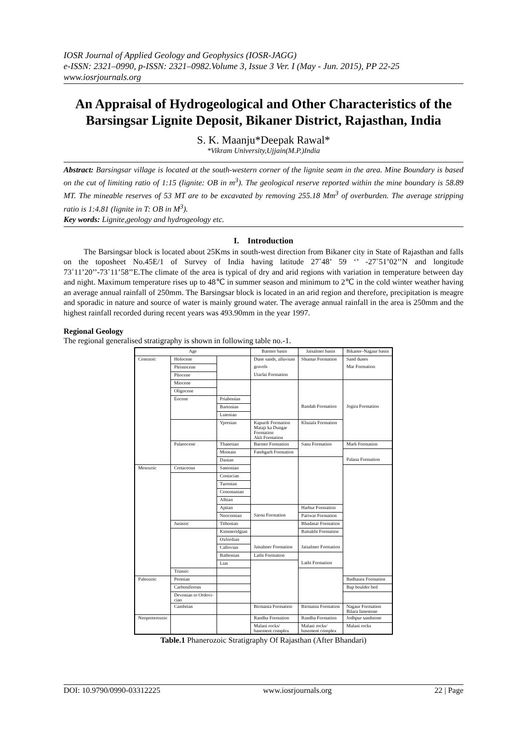IOSR Journal of Applied Geology and Geophysics (IOSR-JAGG)
e-ISSN: 2321–0990, p-ISSN: 2321–0982.Volume 3, Issue 3 Ver. I (May - Jun. 2015), PP 22-25
www.iosrjournals.org
An Appraisal of Hydrogeological and Other Characteristics of the Barsingsar Lignite Deposit, Bikaner District, Rajasthan, India
S. K. Maanju*Deepak Rawal*
*Vikram University,Ujjain(M.P.)India
Abstract: Barsingsar village is located at the south-western corner of the lignite seam in the area. Mine Boundary is based on the cut of limiting ratio of 1:15 (lignite: OB in m<sup>3</sup>). The geological reserve reported within the mine boundary is 58.89 MT. The mineable reserves of 53 MT are to be excavated by removing 255.18 Mm<sup>3</sup> of overburden. The average stripping ratio is 1:4.81 (lignite in T: OB in M<sup>3</sup>).
Key words: Lignite,geology and hydrogeology etc.
I. Introduction
The Barsingsar block is located about 25Kms in south-west direction from Bikaner city in State of Rajasthan and falls on the toposheet No.45E/1 of Survey of India having latitude 27˚48’ 59 ‘’ -27˚51’02’’N and longitude 73˚11’20’’-73˚11’58’’E.The climate of the area is typical of dry and arid regions with variation in temperature between day and night. Maximum temperature rises up to 48℃ in summer season and minimum to 2℃ in the cold winter weather having an average annual rainfall of 250mm. The Barsingsar block is located in an arid region and therefore, precipitation is meagre and sporadic in nature and source of water is mainly ground water. The average annual rainfall in the area is 250mm and the highest rainfall recorded during recent years was 493.90mm in the year 1997.
Regional Geology
The regional generalised stratigraphy is shown in following table no.-1.
| Age | | | Barmer basin | Jaisalmer basin | Bikaner–Nagaur basin |
| --- | --- | --- | --- | --- | --- |
| Cenozoic | Holocene | | Dune sands, alluvium | Shumar Formation | Sand dunes |
| | Pleistocene | | gravels | | Mar Formation |
| | Pliocene | | Utarlai Formation | | |
| | Miocene | | | | |
| | Oligocene | | | | |
| | Eocene | Priabonian | | | |
| | | Bartonian | | Bandah Formation | Jogira Formation |
| | | Lutenian | | | |
| | | Ypresian | Kapurdi Formation Mataji ka Dungar Formation Akli Formation | Khuiala Formation | |
| | Palaeocene | Thanetian | Barmer Formation | Sanu Formation | Marh Formation |
| | | Montain | Fatehgarh Formation | | |
| | | Danian | | | Palana Formation |
| Mesozoic | Cretaceous | Santonian | | | |
| | | Coniacian | | | |
| | | Turonian | | | |
| | | Cenomanian | | | |
| | | Albian | | | |
| | | Aptian | | Harbur Formation | |
| | | Neocomian | Sarnu Formation | Pariwar Formation | |
| | Jurassic | Tithonian | | Bhadasar Formation | |
| | | Kimmeridgian | | Baisakhi Formation | |
| | | Oxfordian | | | |
| | | Callovian | Jaisalmer Formation | Jaisalmer Formation | |
| | | Bathonian | Lathi Formation | | |
| | | Lias | | Lathi Formation | |
| | Triassic | | | | |
| Paleozoic | Permian | | | | Badhaura Formation |
| | Carboniferous | | | | Bap boulder bed |
| | Devonian to Ordovi- cian | | | | |
| | Cambrian | | Birmania Formation | Birmania Formation | Nagaur Formation Bilara limestone |
| Neoproterozoic | | | Randha Formation | Randha Formation | Jodhpur sandstone |
| | | | Malani rocks/ basement complex | Malani rocks/ basement complex | Malani rocks |
Table.1 Phanerozoic Stratigraphy Of Rajasthan (After Bhandari)
DOI: 10.9790/0990-03312225 www.iosrjournals.org 22 | Page